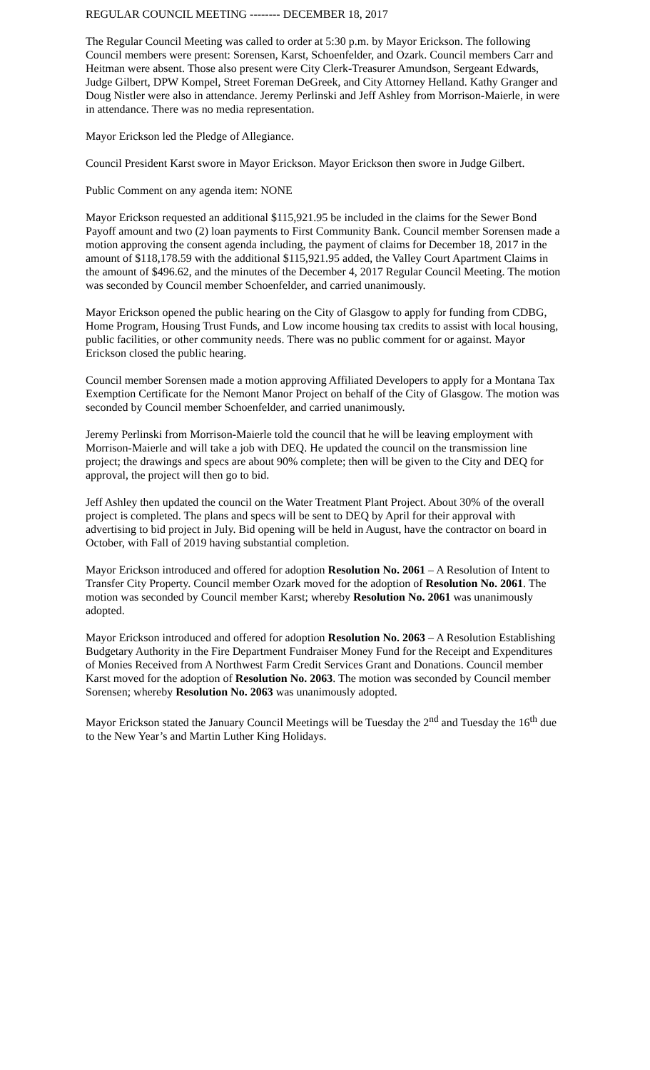REGULAR COUNCIL MEETING -------- DECEMBER 18, 2017
The Regular Council Meeting was called to order at 5:30 p.m. by Mayor Erickson. The following Council members were present: Sorensen, Karst, Schoenfelder, and Ozark. Council members Carr and Heitman were absent. Those also present were City Clerk-Treasurer Amundson, Sergeant Edwards, Judge Gilbert, DPW Kompel, Street Foreman DeGreek, and City Attorney Helland. Kathy Granger and Doug Nistler were also in attendance. Jeremy Perlinski and Jeff Ashley from Morrison-Maierle, in were in attendance. There was no media representation.
Mayor Erickson led the Pledge of Allegiance.
Council President Karst swore in Mayor Erickson. Mayor Erickson then swore in Judge Gilbert.
Public Comment on any agenda item: NONE
Mayor Erickson requested an additional $115,921.95 be included in the claims for the Sewer Bond Payoff amount and two (2) loan payments to First Community Bank. Council member Sorensen made a motion approving the consent agenda including, the payment of claims for December 18, 2017 in the amount of $118,178.59 with the additional $115,921.95 added, the Valley Court Apartment Claims in the amount of $496.62, and the minutes of the December 4, 2017 Regular Council Meeting. The motion was seconded by Council member Schoenfelder, and carried unanimously.
Mayor Erickson opened the public hearing on the City of Glasgow to apply for funding from CDBG, Home Program, Housing Trust Funds, and Low income housing tax credits to assist with local housing, public facilities, or other community needs. There was no public comment for or against. Mayor Erickson closed the public hearing.
Council member Sorensen made a motion approving Affiliated Developers to apply for a Montana Tax Exemption Certificate for the Nemont Manor Project on behalf of the City of Glasgow. The motion was seconded by Council member Schoenfelder, and carried unanimously.
Jeremy Perlinski from Morrison-Maierle told the council that he will be leaving employment with Morrison-Maierle and will take a job with DEQ. He updated the council on the transmission line project; the drawings and specs are about 90% complete; then will be given to the City and DEQ for approval, the project will then go to bid.
Jeff Ashley then updated the council on the Water Treatment Plant Project. About 30% of the overall project is completed. The plans and specs will be sent to DEQ by April for their approval with advertising to bid project in July. Bid opening will be held in August, have the contractor on board in October, with Fall of 2019 having substantial completion.
Mayor Erickson introduced and offered for adoption Resolution No. 2061 – A Resolution of Intent to Transfer City Property. Council member Ozark moved for the adoption of Resolution No. 2061. The motion was seconded by Council member Karst; whereby Resolution No. 2061 was unanimously adopted.
Mayor Erickson introduced and offered for adoption Resolution No. 2063 – A Resolution Establishing Budgetary Authority in the Fire Department Fundraiser Money Fund for the Receipt and Expenditures of Monies Received from A Northwest Farm Credit Services Grant and Donations. Council member Karst moved for the adoption of Resolution No. 2063. The motion was seconded by Council member Sorensen; whereby Resolution No. 2063 was unanimously adopted.
Mayor Erickson stated the January Council Meetings will be Tuesday the 2<sup>nd</sup> and Tuesday the 16<sup>th</sup> due to the New Year’s and Martin Luther King Holidays.